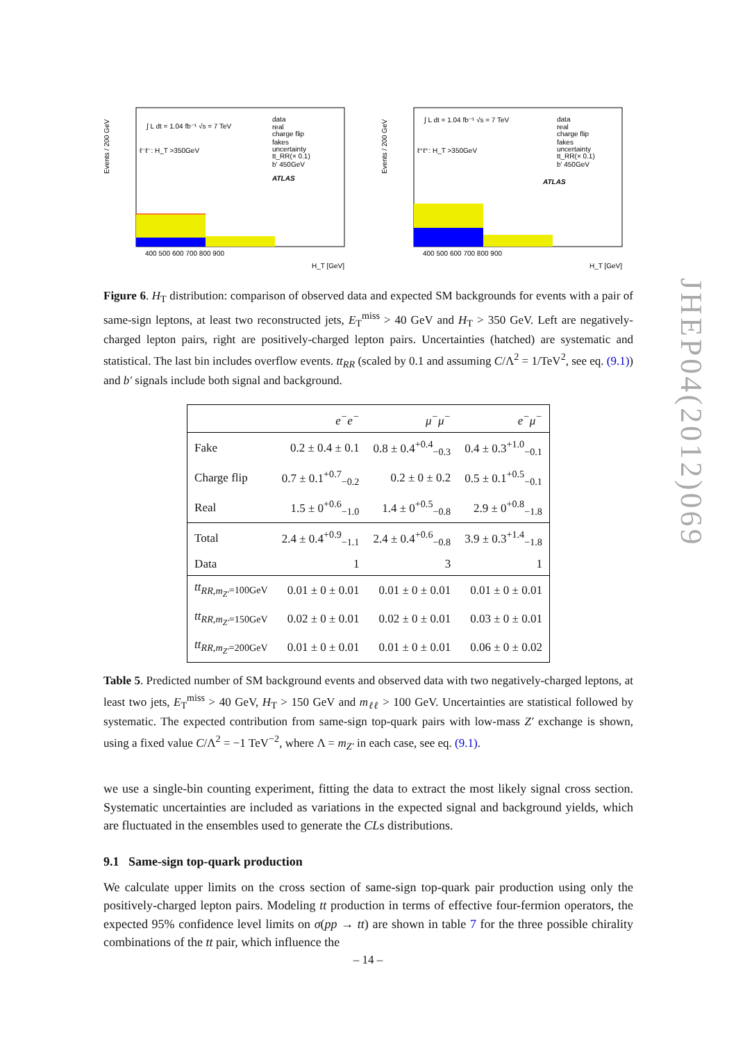data
real
charge flip
fakes
uncertainty
tt_RR(× 0.1)
b' 450GeV
ATLAS
∫ L dt = 1.04 fb⁻¹ √s = 7 TeV
ℓ⁻ℓ⁻: H_T >350GeV
400 500 600 700 800 900
H_T [GeV]
Events / 200 GeV
data
real
charge flip
fakes
uncertainty
tt_RR(× 0.1)
b' 450GeV
ATLAS
∫ L dt = 1.04 fb⁻¹ √s = 7 TeV
ℓ⁺ℓ⁺: H_T >350GeV
400 500 600 700 800 900
H_T [GeV]
Events / 200 GeV
Figure 6. H<sub>T</sub> distribution: comparison of observed data and expected SM backgrounds for events with a pair of same-sign leptons, at least two reconstructed jets, E<sub>T</sub><sup>miss</sup> > 40 GeV and H<sub>T</sub> > 350 GeV. Left are negatively-charged lepton pairs, right are positively-charged lepton pairs. Uncertainties (hatched) are systematic and statistical. The last bin includes overflow events. tt<sub>RR</sub> (scaled by 0.1 and assuming C/Λ<sup>2</sup> = 1/TeV<sup>2</sup>, see eq. (9.1)) and b′ signals include both signal and background.
| | e<sup>−</sup>e<sup>−</sup> | μ<sup>−</sup>μ<sup>−</sup> | e<sup>−</sup>μ<sup>−</sup> |
| --- | --- | --- | --- |
| Fake | 0.2 ± 0.4 ± 0.1 | 0.8 ± 0.4<sup>+0.4</sup><sub>−0.3</sub> | 0.4 ± 0.3<sup>+1.0</sup><sub>−0.1</sub> |
| Charge flip | 0.7 ± 0.1<sup>+0.7</sup><sub>−0.2</sub> | 0.2 ± 0 ± 0.2 | 0.5 ± 0.1<sup>+0.5</sup><sub>−0.1</sub> |
| Real | 1.5 ± 0<sup>+0.6</sup><sub>−1.0</sub> | 1.4 ± 0<sup>+0.5</sup><sub>−0.8</sub> | 2.9 ± 0<sup>+0.8</sup><sub>−1.8</sub> |
| Total | 2.4 ± 0.4<sup>+0.9</sup><sub>−1.1</sub> | 2.4 ± 0.4<sup>+0.6</sup><sub>−0.8</sub> | 3.9 ± 0.3<sup>+1.4</sup><sub>−1.8</sub> |
| Data | 1 | 3 | 1 |
| tt<sub>RR,m<sub>Z′</sub>=100GeV</sub> | 0.01 ± 0 ± 0.01 | 0.01 ± 0 ± 0.01 | 0.01 ± 0 ± 0.01 |
| tt<sub>RR,m<sub>Z′</sub>=150GeV</sub> | 0.02 ± 0 ± 0.01 | 0.02 ± 0 ± 0.01 | 0.03 ± 0 ± 0.01 |
| tt<sub>RR,m<sub>Z′</sub>=200GeV</sub> | 0.01 ± 0 ± 0.01 | 0.01 ± 0 ± 0.01 | 0.06 ± 0 ± 0.02 |
Table 5. Predicted number of SM background events and observed data with two negatively-charged leptons, at least two jets, E<sub>T</sub><sup>miss</sup> > 40 GeV, H<sub>T</sub> > 150 GeV and m<sub>ℓℓ</sub> > 100 GeV. Uncertainties are statistical followed by systematic. The expected contribution from same-sign top-quark pairs with low-mass Z′ exchange is shown, using a fixed value C/Λ<sup>2</sup> = −1 TeV<sup>−2</sup>, where Λ = m<sub>Z′</sub> in each case, see eq. (9.1).
we use a single-bin counting experiment, fitting the data to extract the most likely signal cross section. Systematic uncertainties are included as variations in the expected signal and background yields, which are fluctuated in the ensembles used to generate the CLs distributions.
9.1 Same-sign top-quark production
We calculate upper limits on the cross section of same-sign top-quark pair production using only the positively-charged lepton pairs. Modeling tt production in terms of effective four-fermion operators, the expected 95% confidence level limits on σ(pp → tt) are shown in table 7 for the three possible chirality combinations of the tt pair, which influence the
JHEP04(2012)069
– 14 –